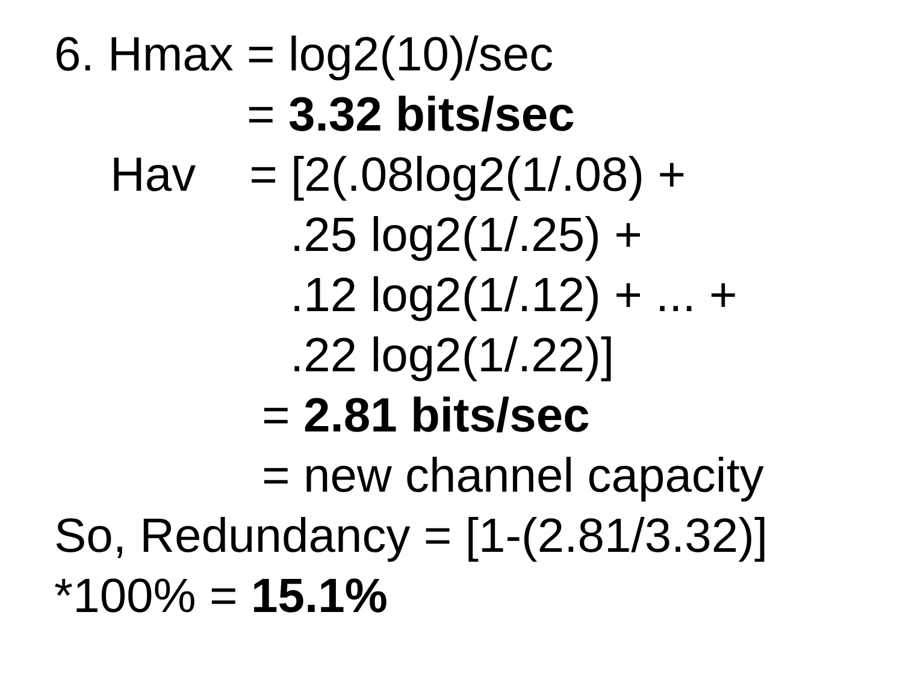6. Hmax = log2(10)/sec
= 3.32 bits/sec
Hav = [2(.08log2(1/.08) +
.25 log2(1/.25) +
.12 log2(1/.12) + ... +
.22 log2(1/.22)]
= 2.81 bits/sec
= new channel capacity
So, Redundancy = [1-(2.81/3.32)]
*100% = 15.1%